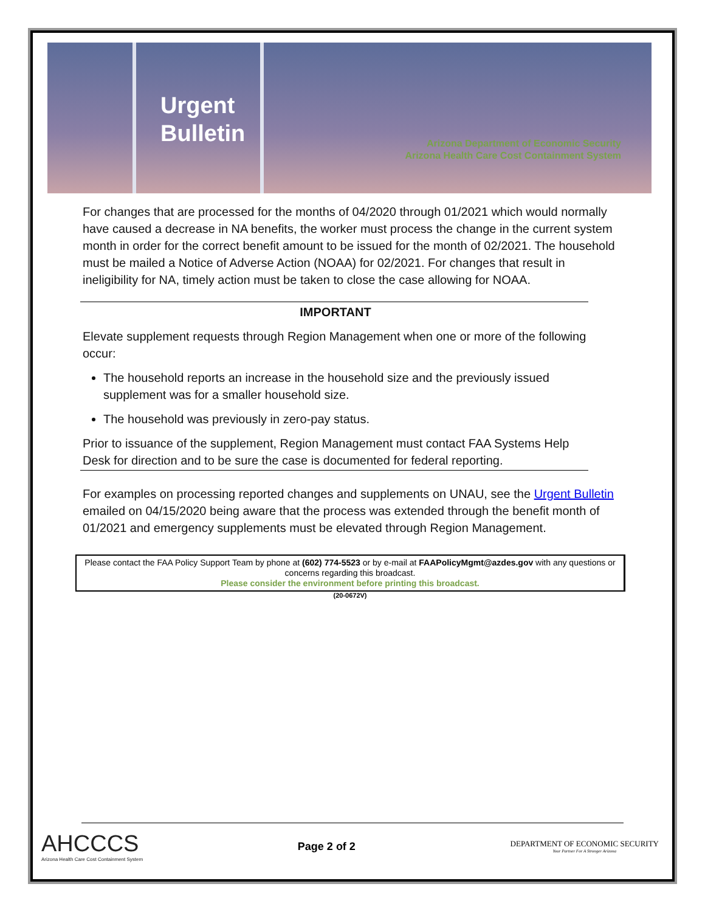Urgent
Bulletin
Arizona Department of Economic Security
Arizona Health Care Cost Containment System
For changes that are processed for the months of 04/2020 through 01/2021 which would normally have caused a decrease in NA benefits, the worker must process the change in the current system month in order for the correct benefit amount to be issued for the month of 02/2021. The household must be mailed a Notice of Adverse Action (NOAA) for 02/2021. For changes that result in ineligibility for NA, timely action must be taken to close the case allowing for NOAA.
IMPORTANT
Elevate supplement requests through Region Management when one or more of the following occur:
The household reports an increase in the household size and the previously issued supplement was for a smaller household size.
The household was previously in zero-pay status.
Prior to issuance of the supplement, Region Management must contact FAA Systems Help Desk for direction and to be sure the case is documented for federal reporting.
For examples on processing reported changes and supplements on UNAU, see the Urgent Bulletin emailed on 04/15/2020 being aware that the process was extended through the benefit month of 01/2021 and emergency supplements must be elevated through Region Management.
Please contact the FAA Policy Support Team by phone at (602) 774-5523 or by e-mail at FAAPolicyMgmt@azdes.gov with any questions or concerns regarding this broadcast.
Please consider the environment before printing this broadcast.
(20-0672V)
AHCCCS
Arizona Health Care Cost Containment System
Page 2 of 2
DEPARTMENT OF ECONOMIC SECURITY
Your Partner For A Stronger Arizona